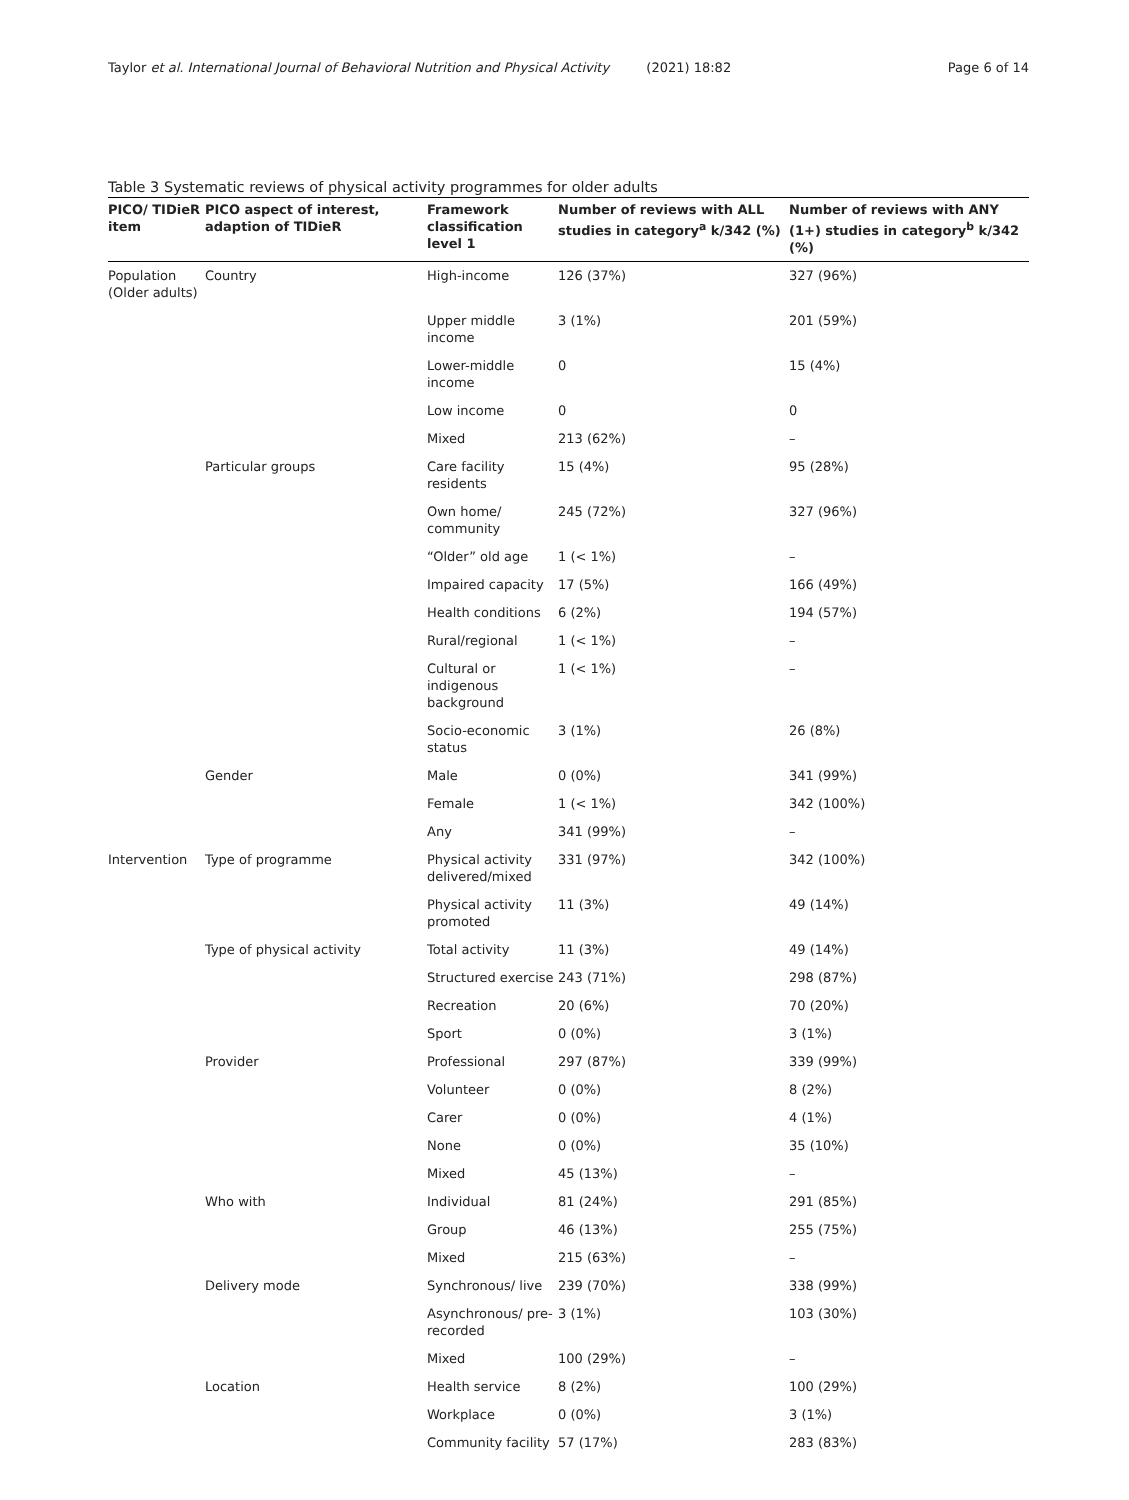Taylor et al. International Journal of Behavioral Nutrition and Physical Activity (2021) 18:82 Page 6 of 14
Table 3 Systematic reviews of physical activity programmes for older adults
| PICO/ TIDieR item | PICO aspect of interest, adaption of TIDieR | Framework classification level 1 | Number of reviews with ALL studies in category<sup>a</sup> k/342 (%) | Number of reviews with ANY (1+) studies in category<sup>b</sup> k/342 (%) |
| --- | --- | --- | --- | --- |
| Population (Older adults) | Country | High-income | 126 (37%) | 327 (96%) |
| | | Upper middle income | 3 (1%) | 201 (59%) |
| | | Lower-middle income | 0 | 15 (4%) |
| | | Low income | 0 | 0 |
| | | Mixed | 213 (62%) | – |
| | Particular groups | Care facility residents | 15 (4%) | 95 (28%) |
| | | Own home/ community | 245 (72%) | 327 (96%) |
| | | “Older” old age | 1 (< 1%) | – |
| | | Impaired capacity | 17 (5%) | 166 (49%) |
| | | Health conditions | 6 (2%) | 194 (57%) |
| | | Rural/regional | 1 (< 1%) | – |
| | | Cultural or indigenous background | 1 (< 1%) | – |
| | | Socio-economic status | 3 (1%) | 26 (8%) |
| | Gender | Male | 0 (0%) | 341 (99%) |
| | | Female | 1 (< 1%) | 342 (100%) |
| | | Any | 341 (99%) | – |
| Intervention | Type of programme | Physical activity delivered/mixed | 331 (97%) | 342 (100%) |
| | | Physical activity promoted | 11 (3%) | 49 (14%) |
| | Type of physical activity | Total activity | 11 (3%) | 49 (14%) |
| | | Structured exercise | 243 (71%) | 298 (87%) |
| | | Recreation | 20 (6%) | 70 (20%) |
| | | Sport | 0 (0%) | 3 (1%) |
| | Provider | Professional | 297 (87%) | 339 (99%) |
| | | Volunteer | 0 (0%) | 8 (2%) |
| | | Carer | 0 (0%) | 4 (1%) |
| | | None | 0 (0%) | 35 (10%) |
| | | Mixed | 45 (13%) | – |
| | Who with | Individual | 81 (24%) | 291 (85%) |
| | | Group | 46 (13%) | 255 (75%) |
| | | Mixed | 215 (63%) | – |
| | Delivery mode | Synchronous/ live | 239 (70%) | 338 (99%) |
| | | Asynchronous/ pre-recorded | 3 (1%) | 103 (30%) |
| | | Mixed | 100 (29%) | – |
| | Location | Health service | 8 (2%) | 100 (29%) |
| | | Workplace | 0 (0%) | 3 (1%) |
| | | Community facility | 57 (17%) | 283 (83%) |